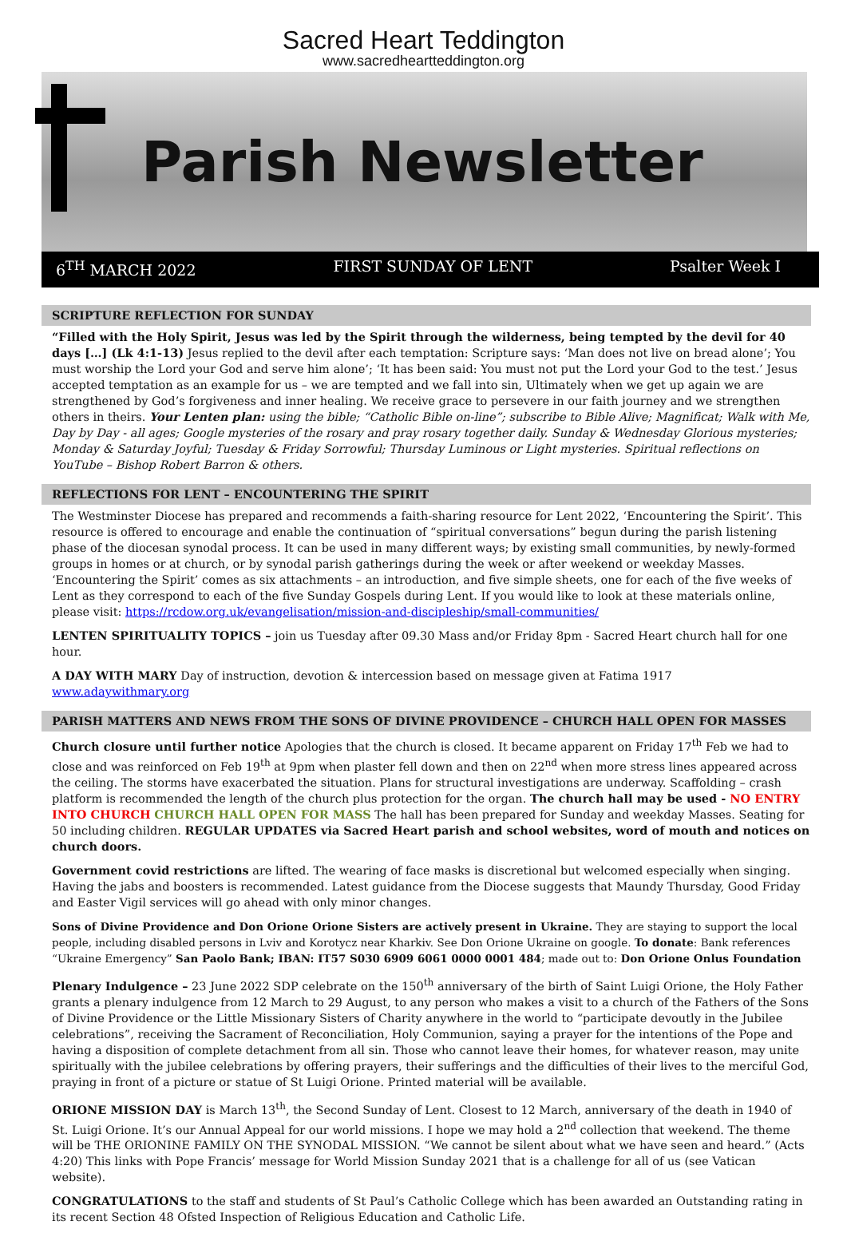Sacred Heart Teddington
www.sacredheartteddington.org
Parish Newsletter
6<sup>TH</sup> MARCH 2022 FIRST SUNDAY OF LENT Psalter Week I
SCRIPTURE REFLECTION FOR SUNDAY
“Filled with the Holy Spirit, Jesus was led by the Spirit through the wilderness, being tempted by the devil for 40 days […] (Lk 4:1-13) Jesus replied to the devil after each temptation: Scripture says: ‘Man does not live on bread alone’; You must worship the Lord your God and serve him alone’; ‘It has been said: You must not put the Lord your God to the test.’ Jesus accepted temptation as an example for us – we are tempted and we fall into sin, Ultimately when we get up again we are strengthened by God’s forgiveness and inner healing. We receive grace to persevere in our faith journey and we strengthen others in theirs. Your Lenten plan: using the bible; “Catholic Bible on-line”; subscribe to Bible Alive; Magnificat; Walk with Me, Day by Day - all ages; Google mysteries of the rosary and pray rosary together daily. Sunday & Wednesday Glorious mysteries; Monday & Saturday Joyful; Tuesday & Friday Sorrowful; Thursday Luminous or Light mysteries. Spiritual reflections on YouTube – Bishop Robert Barron & others.
REFLECTIONS FOR LENT – ENCOUNTERING THE SPIRIT
The Westminster Diocese has prepared and recommends a faith-sharing resource for Lent 2022, ‘Encountering the Spirit’. This resource is offered to encourage and enable the continuation of “spiritual conversations” begun during the parish listening phase of the diocesan synodal process. It can be used in many different ways; by existing small communities, by newly-formed groups in homes or at church, or by synodal parish gatherings during the week or after weekend or weekday Masses. ‘Encountering the Spirit’ comes as six attachments – an introduction, and five simple sheets, one for each of the five weeks of Lent as they correspond to each of the five Sunday Gospels during Lent. If you would like to look at these materials online, please visit: https://rcdow.org.uk/evangelisation/mission-and-discipleship/small-communities/
LENTEN SPIRITUALITY TOPICS – join us Tuesday after 09.30 Mass and/or Friday 8pm - Sacred Heart church hall for one hour.
A DAY WITH MARY Day of instruction, devotion & intercession based on message given at Fatima 1917 www.adaywithmary.org
PARISH MATTERS AND NEWS FROM THE SONS OF DIVINE PROVIDENCE – CHURCH HALL OPEN FOR MASSES
Church closure until further notice Apologies that the church is closed. It became apparent on Friday 17<sup>th</sup> Feb we had to close and was reinforced on Feb 19<sup>th</sup> at 9pm when plaster fell down and then on 22<sup>nd</sup> when more stress lines appeared across the ceiling. The storms have exacerbated the situation. Plans for structural investigations are underway. Scaffolding – crash platform is recommended the length of the church plus protection for the organ. The church hall may be used - NO ENTRY INTO CHURCH CHURCH HALL OPEN FOR MASS The hall has been prepared for Sunday and weekday Masses. Seating for 50 including children. REGULAR UPDATES via Sacred Heart parish and school websites, word of mouth and notices on church doors.
Government covid restrictions are lifted. The wearing of face masks is discretional but welcomed especially when singing. Having the jabs and boosters is recommended. Latest guidance from the Diocese suggests that Maundy Thursday, Good Friday and Easter Vigil services will go ahead with only minor changes.
Sons of Divine Providence and Don Orione Orione Sisters are actively present in Ukraine. They are staying to support the local people, including disabled persons in Lviv and Korotycz near Kharkiv. See Don Orione Ukraine on google. To donate: Bank references “Ukraine Emergency” San Paolo Bank; IBAN: IT57 S030 6909 6061 0000 0001 484; made out to: Don Orione Onlus Foundation
Plenary Indulgence – 23 June 2022 SDP celebrate on the 150<sup>th</sup> anniversary of the birth of Saint Luigi Orione, the Holy Father grants a plenary indulgence from 12 March to 29 August, to any person who makes a visit to a church of the Fathers of the Sons of Divine Providence or the Little Missionary Sisters of Charity anywhere in the world to “participate devoutly in the Jubilee celebrations”, receiving the Sacrament of Reconciliation, Holy Communion, saying a prayer for the intentions of the Pope and having a disposition of complete detachment from all sin. Those who cannot leave their homes, for whatever reason, may unite spiritually with the jubilee celebrations by offering prayers, their sufferings and the difficulties of their lives to the merciful God, praying in front of a picture or statue of St Luigi Orione. Printed material will be available.
ORIONE MISSION DAY is March 13<sup>th</sup>, the Second Sunday of Lent. Closest to 12 March, anniversary of the death in 1940 of St. Luigi Orione. It’s our Annual Appeal for our world missions. I hope we may hold a 2<sup>nd</sup> collection that weekend. The theme will be THE ORIONINE FAMILY ON THE SYNODAL MISSION. “We cannot be silent about what we have seen and heard.” (Acts 4:20) This links with Pope Francis’ message for World Mission Sunday 2021 that is a challenge for all of us (see Vatican website).
CONGRATULATIONS to the staff and students of St Paul’s Catholic College which has been awarded an Outstanding rating in its recent Section 48 Ofsted Inspection of Religious Education and Catholic Life.